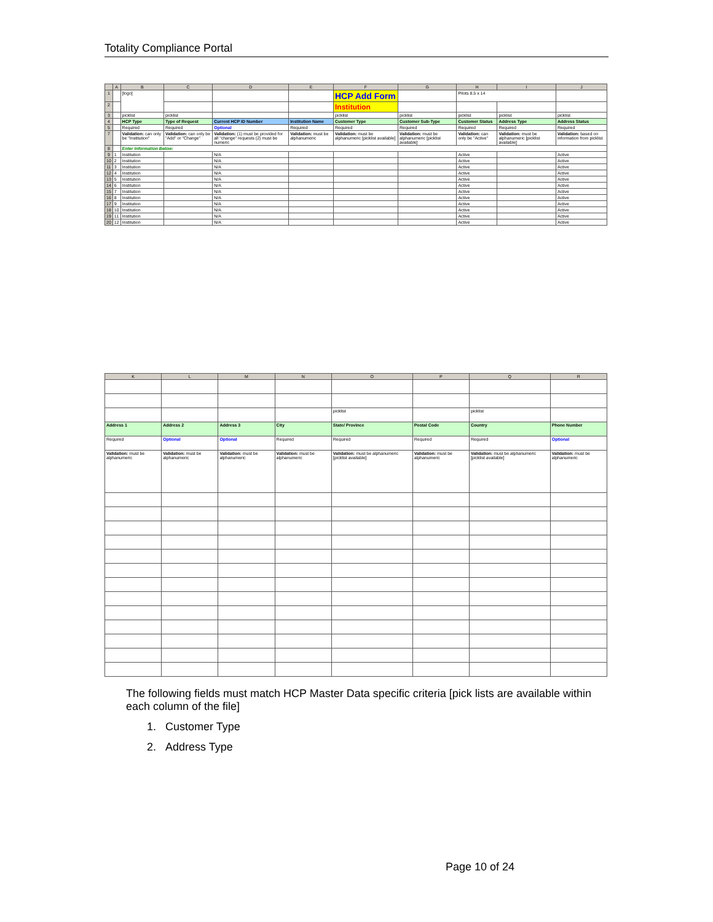Totality Compliance Portal
| | A | B | C | D | E | F | G | H | I | J |
| --- | --- | --- | --- | --- | --- | --- | --- | --- | --- | --- |
| 1 | | [logo] | | | | HCP Add Form | | Pilots 8.5 x 14 | | |
| 2 | | | | | | Institution | | | | |
| 3 | | picklist | picklist | | | picklist | picklist | picklist | picklist | picklist |
| 4 | | HCP Type | Type of Request | Current HCP ID Number | Institution Name | Customer Type | Customer Sub-Type | Customer Status | Address Type | Address Status |
| 5 | | Required | Required | Optional | Required | Required | Required | Required | Required | Required |
| 7 | | Validation: can only be "Institution" | Validation: can only be "Add" or "Change" | Validation: (1) must be provided for all "change" requests (2) must be numeric | Validation: must be alphanumeric | Validation: must be alphanumeric [picklist available] | Validation: must be alphanumeric [picklist available] | Validation: can only be "Active" | Validation: must be alphanumeric [picklist available] | Validation: based on information from picklist |
| 8 | | Enter Information Below: | | | | | | | | |
| 9 | 1 | Institution | | N/A | | | | Active | | Active |
| 10 | 2 | Institution | | N/A | | | | Active | | Active |
| 11 | 3 | Institution | | N/A | | | | Active | | Active |
| 12 | 4 | Institution | | N/A | | | | Active | | Active |
| 13 | 5 | Institution | | N/A | | | | Active | | Active |
| 14 | 6 | Institution | | N/A | | | | Active | | Active |
| 15 | 7 | Institution | | N/A | | | | Active | | Active |
| 16 | 8 | Institution | | N/A | | | | Active | | Active |
| 17 | 9 | Institution | | N/A | | | | Active | | Active |
| 18 | 10 | Institution | | N/A | | | | Active | | Active |
| 19 | 11 | Institution | | N/A | | | | Active | | Active |
| 20 | 12 | Institution | | N/A | | | | Active | | Active |
| K | L | M | N | O | P | Q | R |
| --- | --- | --- | --- | --- | --- | --- | --- |
| | | | | picklist | | picklist | |
| Address 1 | Address 2 | Address 3 | City | State/ Province | Postal Code | Country | Phone Number |
| Required | Optional | Optional | Required | Required | Required | Required | Optional |
| Validation: must be alphanumeric | Validation: must be alphanumeric | Validation: must be alphanumeric | Validation: must be alphanumeric | Validation: must be alphanumeric [picklist available] | Validation: must be alphanumeric | Validation: must be alphanumeric [picklist available] | Validation: must be alphanumeric |
The following fields must match HCP Master Data specific criteria [pick lists are available within each column of the file]
1. Customer Type
2. Address Type
Page 10 of 24